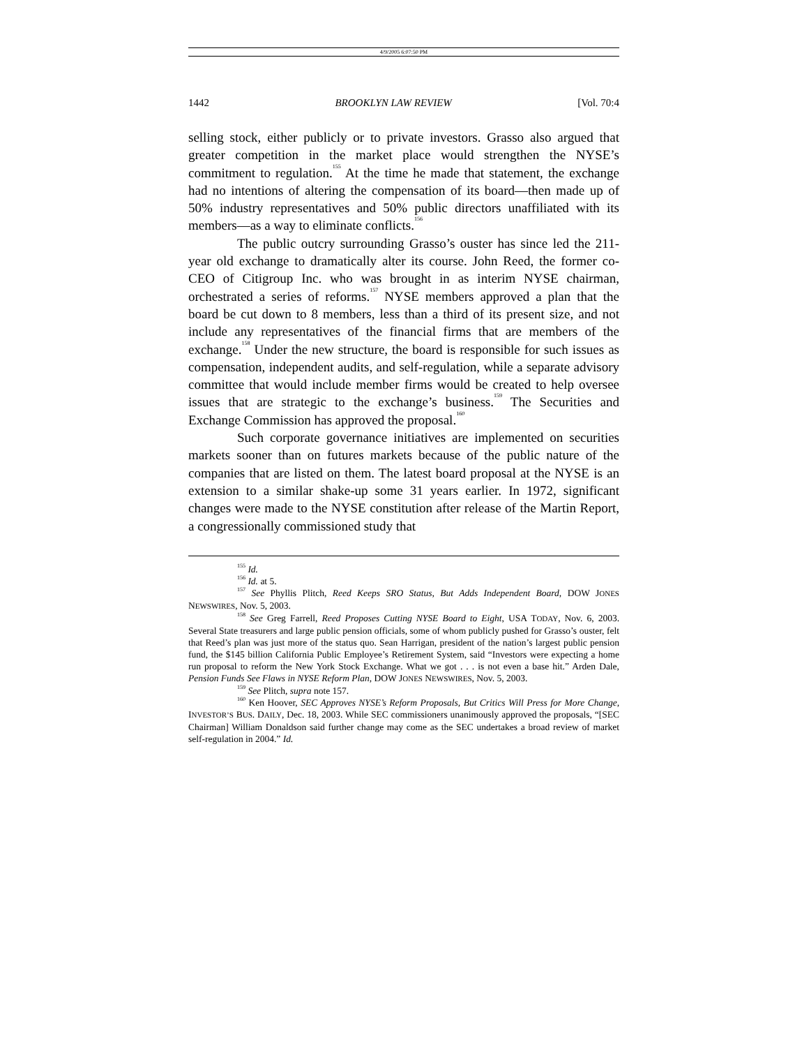4/9/2005 6:07:50 PM
1442 BROOKLYN LAW REVIEW [Vol. 70:4
selling stock, either publicly or to private investors. Grasso also argued that greater competition in the market place would strengthen the NYSE’s commitment to regulation.<sup>155</sup> At the time he made that statement, the exchange had no intentions of altering the compensation of its board—then made up of 50% industry representatives and 50% public directors unaffiliated with its members—as a way to eliminate conflicts.<sup>156</sup>
The public outcry surrounding Grasso’s ouster has since led the 211-year old exchange to dramatically alter its course. John Reed, the former co-CEO of Citigroup Inc. who was brought in as interim NYSE chairman, orchestrated a series of reforms.<sup>157</sup> NYSE members approved a plan that the board be cut down to 8 members, less than a third of its present size, and not include any representatives of the financial firms that are members of the exchange.<sup>158</sup> Under the new structure, the board is responsible for such issues as compensation, independent audits, and self-regulation, while a separate advisory committee that would include member firms would be created to help oversee issues that are strategic to the exchange’s business.<sup>159</sup> The Securities and Exchange Commission has approved the proposal.<sup>160</sup>
Such corporate governance initiatives are implemented on securities markets sooner than on futures markets because of the public nature of the companies that are listed on them. The latest board proposal at the NYSE is an extension to a similar shake-up some 31 years earlier. In 1972, significant changes were made to the NYSE constitution after release of the Martin Report, a congressionally commissioned study that
<sup>155</sup> Id.
<sup>156</sup> Id. at 5.
<sup>157</sup> See Phyllis Plitch, Reed Keeps SRO Status, But Adds Independent Board, DOW JONES NEWSWIRES, Nov. 5, 2003.
<sup>158</sup> See Greg Farrell, Reed Proposes Cutting NYSE Board to Eight, USA TODAY, Nov. 6, 2003. Several State treasurers and large public pension officials, some of whom publicly pushed for Grasso’s ouster, felt that Reed’s plan was just more of the status quo. Sean Harrigan, president of the nation’s largest public pension fund, the $145 billion California Public Employee’s Retirement System, said “Investors were expecting a home run proposal to reform the New York Stock Exchange. What we got . . . is not even a base hit.” Arden Dale, Pension Funds See Flaws in NYSE Reform Plan, DOW JONES NEWSWIRES, Nov. 5, 2003.
<sup>159</sup> See Plitch, supra note 157.
<sup>160</sup> Ken Hoover, SEC Approves NYSE’s Reform Proposals, But Critics Will Press for More Change, INVESTOR’S BUS. DAILY, Dec. 18, 2003. While SEC commissioners unanimously approved the proposals, “[SEC Chairman] William Donaldson said further change may come as the SEC undertakes a broad review of market self-regulation in 2004.” Id.